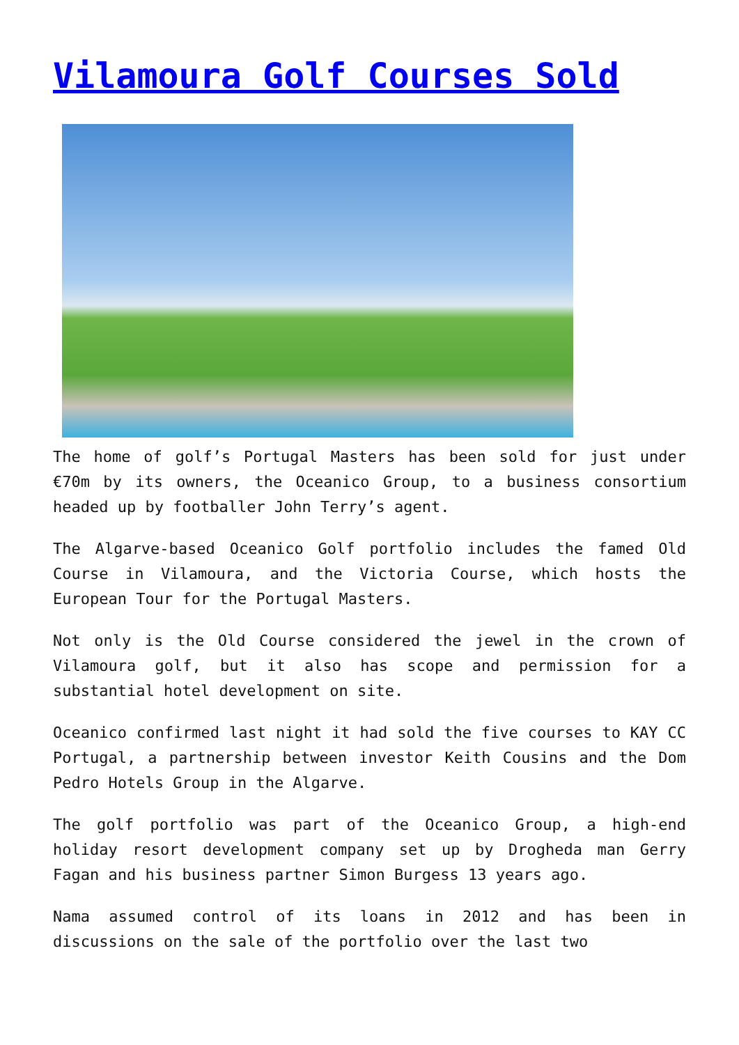Vilamoura Golf Courses Sold
The home of golf’s Portugal Masters has been sold for just under €70m by its owners, the Oceanico Group, to a business consortium headed up by footballer John Terry’s agent.
The Algarve-based Oceanico Golf portfolio includes the famed Old Course in Vilamoura, and the Victoria Course, which hosts the European Tour for the Portugal Masters.
Not only is the Old Course considered the jewel in the crown of Vilamoura golf, but it also has scope and permission for a substantial hotel development on site.
Oceanico confirmed last night it had sold the five courses to KAY CC Portugal, a partnership between investor Keith Cousins and the Dom Pedro Hotels Group in the Algarve.
The golf portfolio was part of the Oceanico Group, a high-end holiday resort development company set up by Drogheda man Gerry Fagan and his business partner Simon Burgess 13 years ago.
Nama assumed control of its loans in 2012 and has been in discussions on the sale of the portfolio over the last two